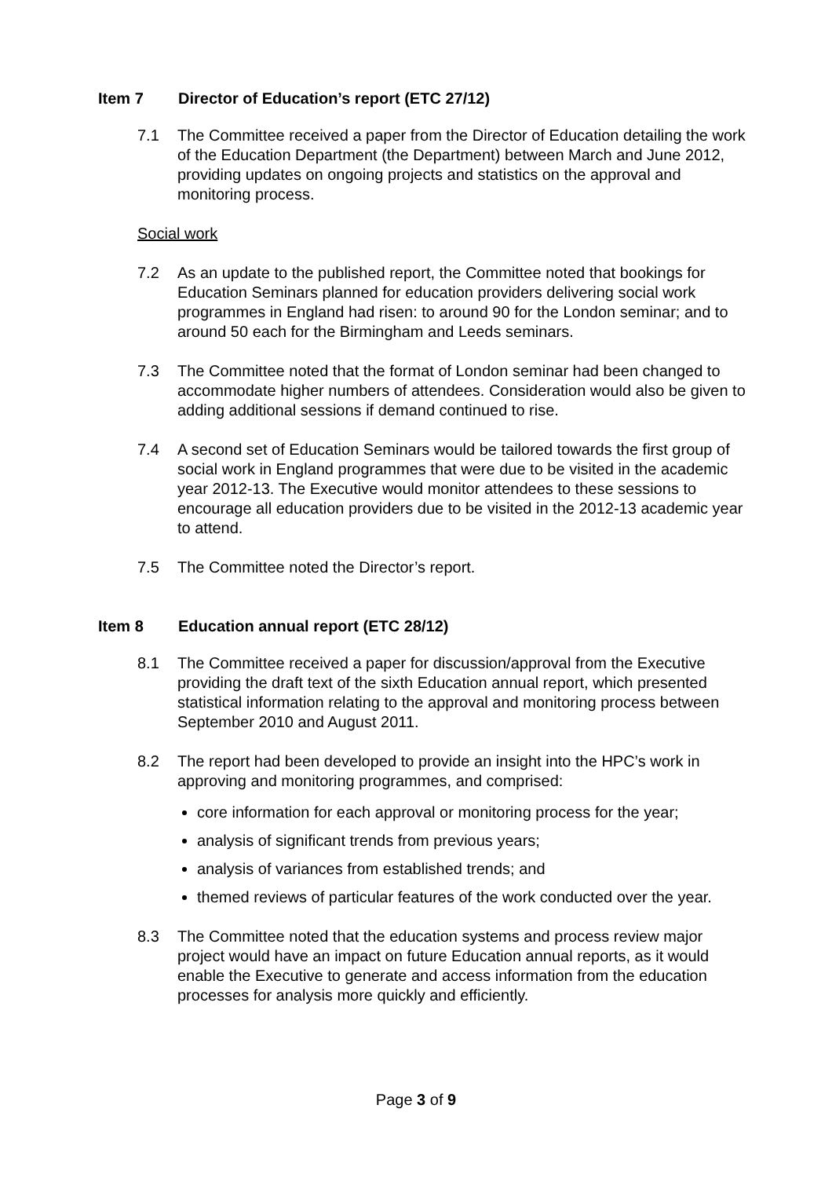Item 7 Director of Education’s report (ETC 27/12)
7.1 The Committee received a paper from the Director of Education detailing the work of the Education Department (the Department) between March and June 2012, providing updates on ongoing projects and statistics on the approval and monitoring process.
Social work
7.2 As an update to the published report, the Committee noted that bookings for Education Seminars planned for education providers delivering social work programmes in England had risen: to around 90 for the London seminar; and to around 50 each for the Birmingham and Leeds seminars.
7.3 The Committee noted that the format of London seminar had been changed to accommodate higher numbers of attendees. Consideration would also be given to adding additional sessions if demand continued to rise.
7.4 A second set of Education Seminars would be tailored towards the first group of social work in England programmes that were due to be visited in the academic year 2012-13. The Executive would monitor attendees to these sessions to encourage all education providers due to be visited in the 2012-13 academic year to attend.
7.5 The Committee noted the Director’s report.
Item 8 Education annual report (ETC 28/12)
8.1 The Committee received a paper for discussion/approval from the Executive providing the draft text of the sixth Education annual report, which presented statistical information relating to the approval and monitoring process between September 2010 and August 2011.
8.2 The report had been developed to provide an insight into the HPC’s work in approving and monitoring programmes, and comprised:
core information for each approval or monitoring process for the year;
analysis of significant trends from previous years;
analysis of variances from established trends; and
themed reviews of particular features of the work conducted over the year.
8.3 The Committee noted that the education systems and process review major project would have an impact on future Education annual reports, as it would enable the Executive to generate and access information from the education processes for analysis more quickly and efficiently.
Page 3 of 9